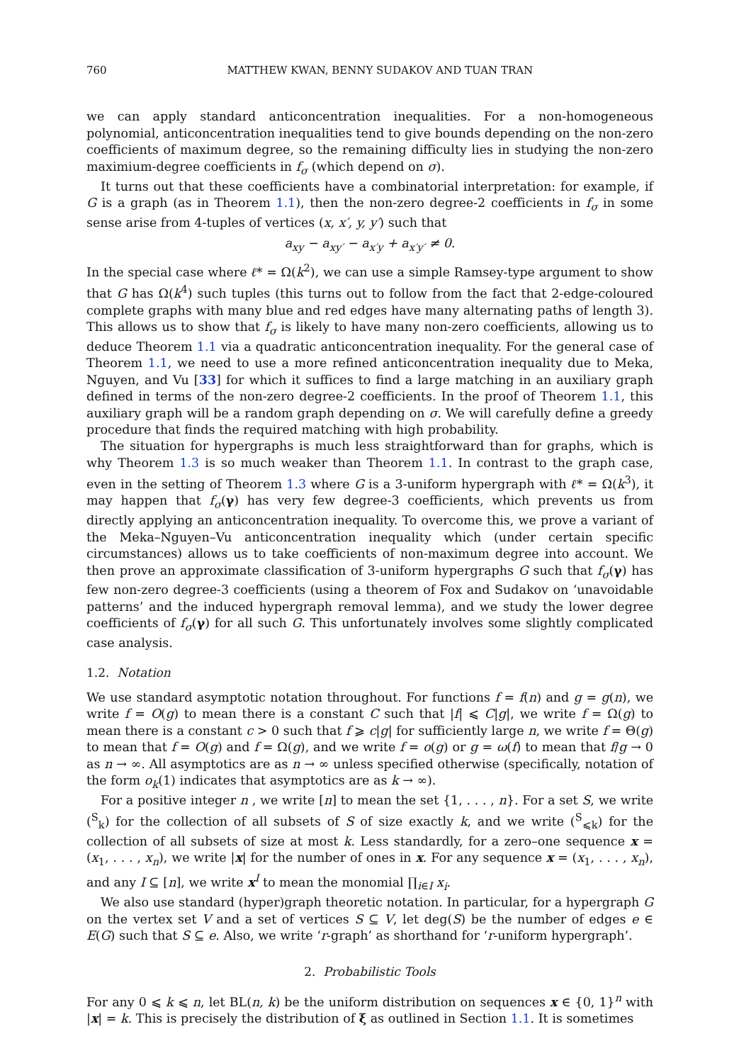760 MATTHEW KWAN, BENNY SUDAKOV AND TUAN TRAN
we can apply standard anticoncentration inequalities. For a non-homogeneous polynomial, anticoncentration inequalities tend to give bounds depending on the non-zero coefficients of maximum degree, so the remaining difficulty lies in studying the non-zero maximium-degree coefficients in f<sub>σ</sub> (which depend on σ).
It turns out that these coefficients have a combinatorial interpretation: for example, if G is a graph (as in Theorem 1.1), then the non-zero degree-2 coefficients in f<sub>σ</sub> in some sense arise from 4-tuples of vertices (x, x′, y, y′) such that
a<sub>xy</sub> − a<sub>xy′</sub> − a<sub>x′y</sub> + a<sub>x′y′</sub> ≠ 0.
In the special case where ℓ* = Ω(k<sup>2</sup>), we can use a simple Ramsey-type argument to show that G has Ω(k<sup>4</sup>) such tuples (this turns out to follow from the fact that 2-edge-coloured complete graphs with many blue and red edges have many alternating paths of length 3). This allows us to show that f<sub>σ</sub> is likely to have many non-zero coefficients, allowing us to deduce Theorem 1.1 via a quadratic anticoncentration inequality. For the general case of Theorem 1.1, we need to use a more refined anticoncentration inequality due to Meka, Nguyen, and Vu [33] for which it suffices to find a large matching in an auxiliary graph defined in terms of the non-zero degree-2 coefficients. In the proof of Theorem 1.1, this auxiliary graph will be a random graph depending on σ. We will carefully define a greedy procedure that finds the required matching with high probability.
The situation for hypergraphs is much less straightforward than for graphs, which is why Theorem 1.3 is so much weaker than Theorem 1.1. In contrast to the graph case, even in the setting of Theorem 1.3 where G is a 3-uniform hypergraph with ℓ* = Ω(k<sup>3</sup>), it may happen that f<sub>σ</sub>(γ) has very few degree-3 coefficients, which prevents us from directly applying an anticoncentration inequality. To overcome this, we prove a variant of the Meka–Nguyen–Vu anticoncentration inequality which (under certain specific circumstances) allows us to take coefficients of non-maximum degree into account. We then prove an approximate classification of 3-uniform hypergraphs G such that f<sub>σ</sub>(γ) has few non-zero degree-3 coefficients (using a theorem of Fox and Sudakov on ‘unavoidable patterns’ and the induced hypergraph removal lemma), and we study the lower degree coefficients of f<sub>σ</sub>(γ) for all such G. This unfortunately involves some slightly complicated case analysis.
1.2. Notation
We use standard asymptotic notation throughout. For functions f = f(n) and g = g(n), we write f = O(g) to mean there is a constant C such that |f| ⩽ C|g|, we write f = Ω(g) to mean there is a constant c > 0 such that f ⩾ c|g| for sufficiently large n, we write f = Θ(g) to mean that f = O(g) and f = Ω(g), and we write f = o(g) or g = ω(f) to mean that f/g → 0 as n → ∞. All asymptotics are as n → ∞ unless specified otherwise (specifically, notation of the form o<sub>k</sub>(1) indicates that asymptotics are as k → ∞).
For a positive integer n , we write [n] to mean the set {1, . . . , n}. For a set S, we write (<sup>S</sup><sub>k</sub>) for the collection of all subsets of S of size exactly k, and we write (<sup>S</sup><sub>⩽k</sub>) for the collection of all subsets of size at most k. Less standardly, for a zero–one sequence x = (x<sub>1</sub>, . . . , x<sub>n</sub>), we write |x| for the number of ones in x. For any sequence x = (x<sub>1</sub>, . . . , x<sub>n</sub>), and any I ⊆ [n], we write x<sup>I</sup> to mean the monomial ∏<sub>i∈I</sub> x<sub>i</sub>.
We also use standard (hyper)graph theoretic notation. In particular, for a hypergraph G on the vertex set V and a set of vertices S ⊆ V, let deg(S) be the number of edges e ∈ E(G) such that S ⊆ e. Also, we write ‘r-graph’ as shorthand for ‘r-uniform hypergraph’.
2. Probabilistic Tools
For any 0 ⩽ k ⩽ n, let BL(n, k) be the uniform distribution on sequences x ∈ {0, 1}<sup>n</sup> with |x| = k. This is precisely the distribution of ξ as outlined in Section 1.1. It is sometimes